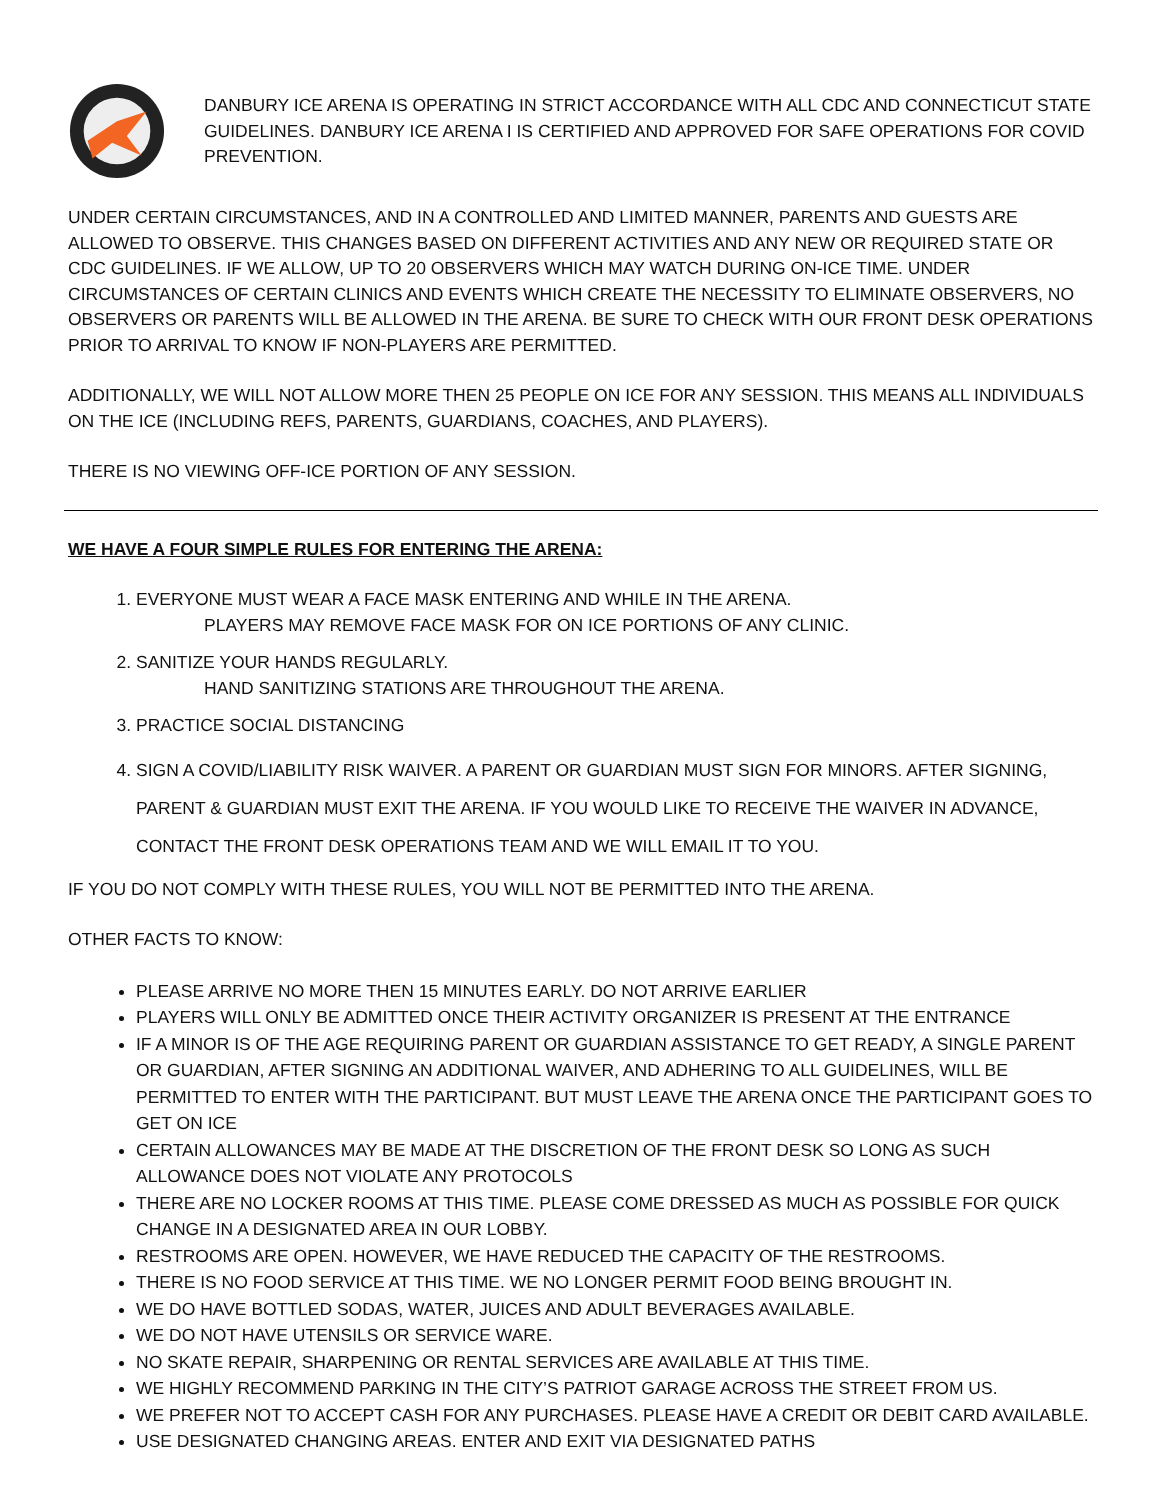DANBURY ICE ARENA IS OPERATING IN STRICT ACCORDANCE WITH ALL CDC AND CONNECTICUT STATE GUIDELINES. DANBURY ICE ARENA I IS CERTIFIED AND APPROVED FOR SAFE OPERATIONS FOR COVID PREVENTION.
UNDER CERTAIN CIRCUMSTANCES, AND IN A CONTROLLED AND LIMITED MANNER, PARENTS AND GUESTS ARE ALLOWED TO OBSERVE. THIS CHANGES BASED ON DIFFERENT ACTIVITIES AND ANY NEW OR REQUIRED STATE OR CDC GUIDELINES. IF WE ALLOW, UP TO 20 OBSERVERS WHICH MAY WATCH DURING ON-ICE TIME. UNDER CIRCUMSTANCES OF CERTAIN CLINICS AND EVENTS WHICH CREATE THE NECESSITY TO ELIMINATE OBSERVERS, NO OBSERVERS OR PARENTS WILL BE ALLOWED IN THE ARENA. BE SURE TO CHECK WITH OUR FRONT DESK OPERATIONS PRIOR TO ARRIVAL TO KNOW IF NON-PLAYERS ARE PERMITTED.
ADDITIONALLY, WE WILL NOT ALLOW MORE THEN 25 PEOPLE ON ICE FOR ANY SESSION. THIS MEANS ALL INDIVIDUALS ON THE ICE (INCLUDING REFS, PARENTS, GUARDIANS, COACHES, AND PLAYERS).
THERE IS NO VIEWING OFF-ICE PORTION OF ANY SESSION.
WE HAVE A FOUR SIMPLE RULES FOR ENTERING THE ARENA:
1. EVERYONE MUST WEAR A FACE MASK ENTERING AND WHILE IN THE ARENA.
PLAYERS MAY REMOVE FACE MASK FOR ON ICE PORTIONS OF ANY CLINIC.
2. SANITIZE YOUR HANDS REGULARLY.
HAND SANITIZING STATIONS ARE THROUGHOUT THE ARENA.
3. PRACTICE SOCIAL DISTANCING
4. SIGN A COVID/LIABILITY RISK WAIVER. A PARENT OR GUARDIAN MUST SIGN FOR MINORS. AFTER SIGNING, PARENT & GUARDIAN MUST EXIT THE ARENA. IF YOU WOULD LIKE TO RECEIVE THE WAIVER IN ADVANCE, CONTACT THE FRONT DESK OPERATIONS TEAM AND WE WILL EMAIL IT TO YOU.
IF YOU DO NOT COMPLY WITH THESE RULES, YOU WILL NOT BE PERMITTED INTO THE ARENA.
OTHER FACTS TO KNOW:
PLEASE ARRIVE NO MORE THEN 15 MINUTES EARLY. DO NOT ARRIVE EARLIER
PLAYERS WILL ONLY BE ADMITTED ONCE THEIR ACTIVITY ORGANIZER IS PRESENT AT THE ENTRANCE
IF A MINOR IS OF THE AGE REQUIRING PARENT OR GUARDIAN ASSISTANCE TO GET READY, A SINGLE PARENT OR GUARDIAN, AFTER SIGNING AN ADDITIONAL WAIVER, AND ADHERING TO ALL GUIDELINES, WILL BE PERMITTED TO ENTER WITH THE PARTICIPANT. BUT MUST LEAVE THE ARENA ONCE THE PARTICIPANT GOES TO GET ON ICE
CERTAIN ALLOWANCES MAY BE MADE AT THE DISCRETION OF THE FRONT DESK SO LONG AS SUCH ALLOWANCE DOES NOT VIOLATE ANY PROTOCOLS
THERE ARE NO LOCKER ROOMS AT THIS TIME. PLEASE COME DRESSED AS MUCH AS POSSIBLE FOR QUICK CHANGE IN A DESIGNATED AREA IN OUR LOBBY.
RESTROOMS ARE OPEN. HOWEVER, WE HAVE REDUCED THE CAPACITY OF THE RESTROOMS.
THERE IS NO FOOD SERVICE AT THIS TIME. WE NO LONGER PERMIT FOOD BEING BROUGHT IN.
WE DO HAVE BOTTLED SODAS, WATER, JUICES AND ADULT BEVERAGES AVAILABLE.
WE DO NOT HAVE UTENSILS OR SERVICE WARE.
NO SKATE REPAIR, SHARPENING OR RENTAL SERVICES ARE AVAILABLE AT THIS TIME.
WE HIGHLY RECOMMEND PARKING IN THE CITY’S PATRIOT GARAGE ACROSS THE STREET FROM US.
WE PREFER NOT TO ACCEPT CASH FOR ANY PURCHASES. PLEASE HAVE A CREDIT OR DEBIT CARD AVAILABLE.
USE DESIGNATED CHANGING AREAS. ENTER AND EXIT VIA DESIGNATED PATHS